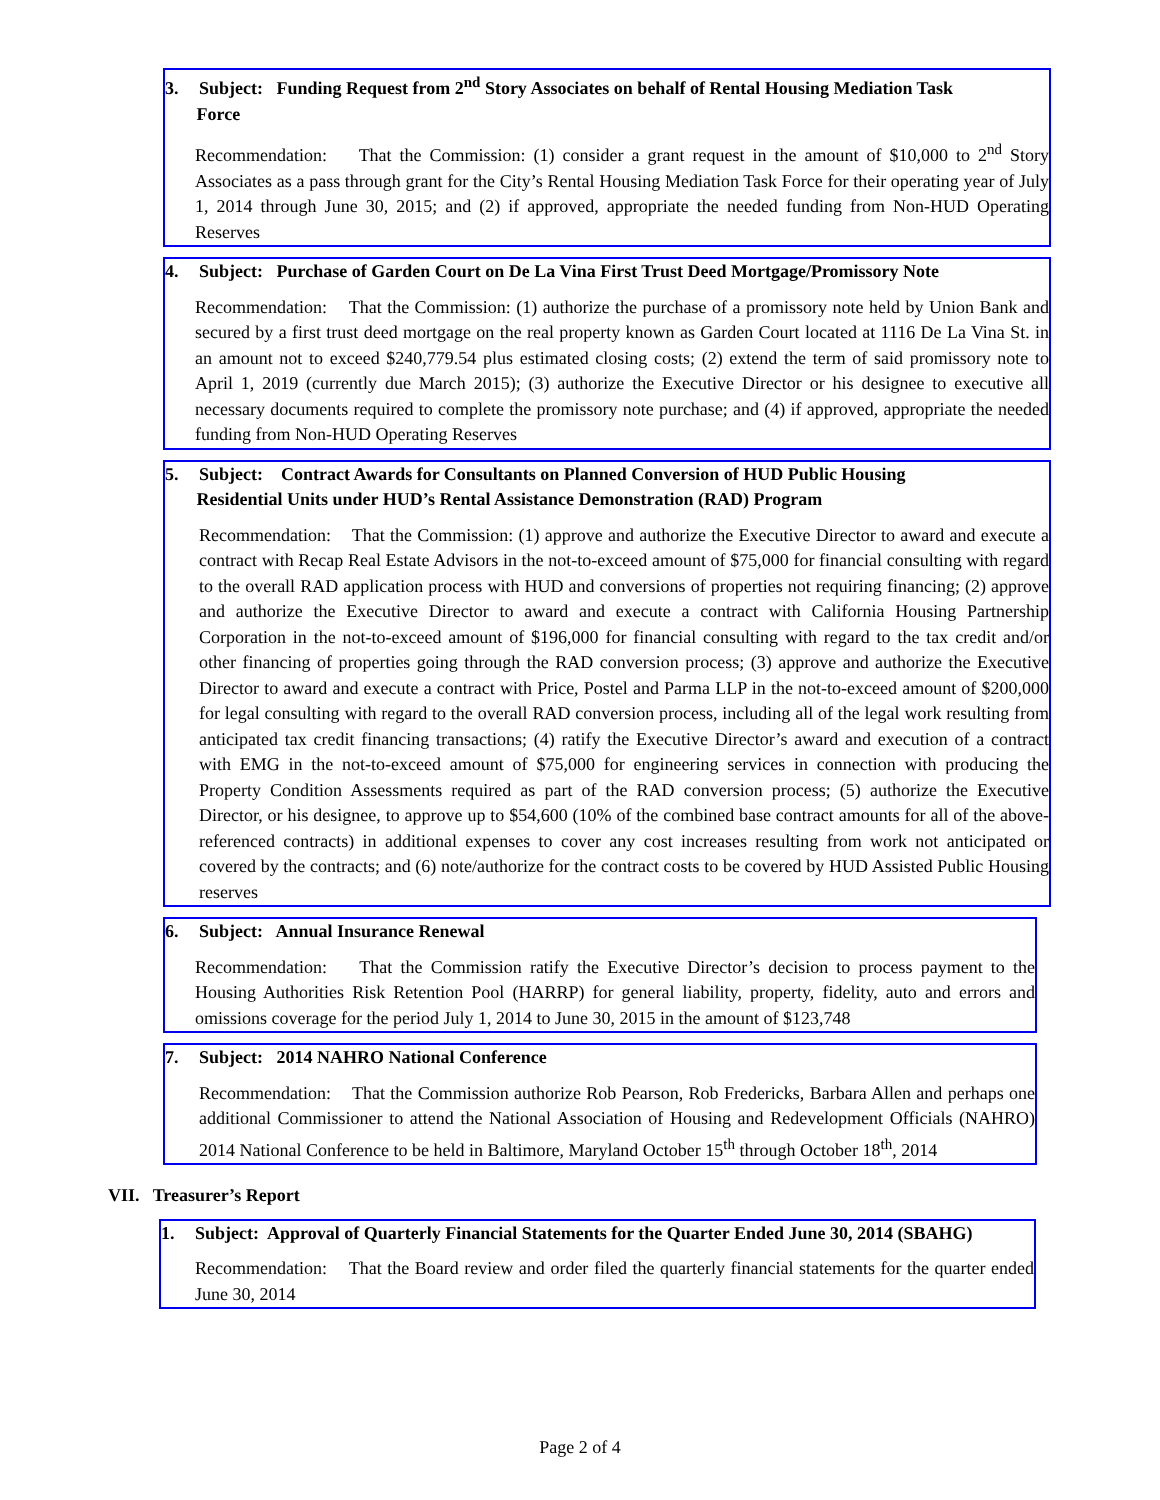3. Subject: Funding Request from 2<sup>nd</sup> Story Associates on behalf of Rental Housing Mediation Task
Force
Recommendation: That the Commission: (1) consider a grant request in the amount of $10,000 to 2<sup>nd</sup> Story Associates as a pass through grant for the City’s Rental Housing Mediation Task Force for their operating year of July 1, 2014 through June 30, 2015; and (2) if approved, appropriate the needed funding from Non-HUD Operating Reserves
4. Subject: Purchase of Garden Court on De La Vina First Trust Deed Mortgage/Promissory Note
Recommendation: That the Commission: (1) authorize the purchase of a promissory note held by Union Bank and secured by a first trust deed mortgage on the real property known as Garden Court located at 1116 De La Vina St. in an amount not to exceed $240,779.54 plus estimated closing costs; (2) extend the term of said promissory note to April 1, 2019 (currently due March 2015); (3) authorize the Executive Director or his designee to executive all necessary documents required to complete the promissory note purchase; and (4) if approved, appropriate the needed funding from Non-HUD Operating Reserves
5. Subject: Contract Awards for Consultants on Planned Conversion of HUD Public Housing
Residential Units under HUD’s Rental Assistance Demonstration (RAD) Program
Recommendation: That the Commission: (1) approve and authorize the Executive Director to award and execute a contract with Recap Real Estate Advisors in the not-to-exceed amount of $75,000 for financial consulting with regard to the overall RAD application process with HUD and conversions of properties not requiring financing; (2) approve and authorize the Executive Director to award and execute a contract with California Housing Partnership Corporation in the not-to-exceed amount of $196,000 for financial consulting with regard to the tax credit and/or other financing of properties going through the RAD conversion process; (3) approve and authorize the Executive Director to award and execute a contract with Price, Postel and Parma LLP in the not-to-exceed amount of $200,000 for legal consulting with regard to the overall RAD conversion process, including all of the legal work resulting from anticipated tax credit financing transactions; (4) ratify the Executive Director’s award and execution of a contract with EMG in the not-to-exceed amount of $75,000 for engineering services in connection with producing the Property Condition Assessments required as part of the RAD conversion process; (5) authorize the Executive Director, or his designee, to approve up to $54,600 (10% of the combined base contract amounts for all of the above-referenced contracts) in additional expenses to cover any cost increases resulting from work not anticipated or covered by the contracts; and (6) note/authorize for the contract costs to be covered by HUD Assisted Public Housing reserves
6. Subject: Annual Insurance Renewal
Recommendation: That the Commission ratify the Executive Director’s decision to process payment to the Housing Authorities Risk Retention Pool (HARRP) for general liability, property, fidelity, auto and errors and omissions coverage for the period July 1, 2014 to June 30, 2015 in the amount of $123,748
7. Subject: 2014 NAHRO National Conference
Recommendation: That the Commission authorize Rob Pearson, Rob Fredericks, Barbara Allen and perhaps one additional Commissioner to attend the National Association of Housing and Redevelopment Officials (NAHRO) 2014 National Conference to be held in Baltimore, Maryland October 15<sup>th</sup> through October 18<sup>th</sup>, 2014
VII. Treasurer’s Report
1. Subject: Approval of Quarterly Financial Statements for the Quarter Ended June 30, 2014 (SBAHG)
Recommendation: That the Board review and order filed the quarterly financial statements for the quarter ended June 30, 2014
Page 2 of 4